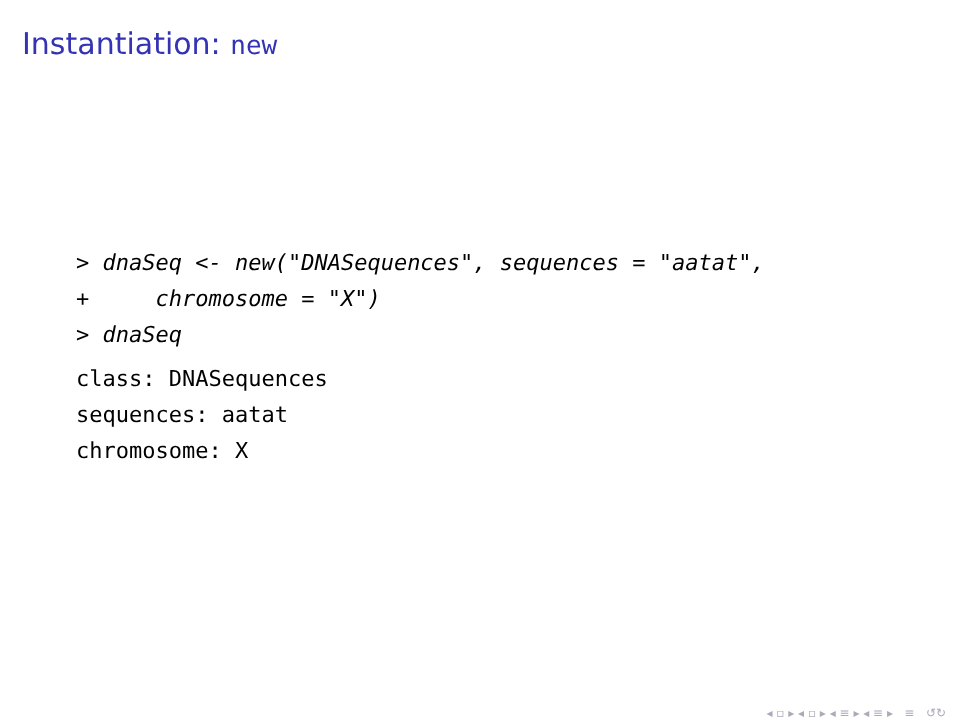Instantiation: new
> dnaSeq <- new("DNASequences", sequences = "aatat", + chromosome = "X") > dnaSeq
class: DNASequences sequences: aatat chromosome: X
◂ ▫ ▸ ◂ ▫ ▸ ◂ ≡ ▸ ◂ ≡ ▸ ≡ ↺↻